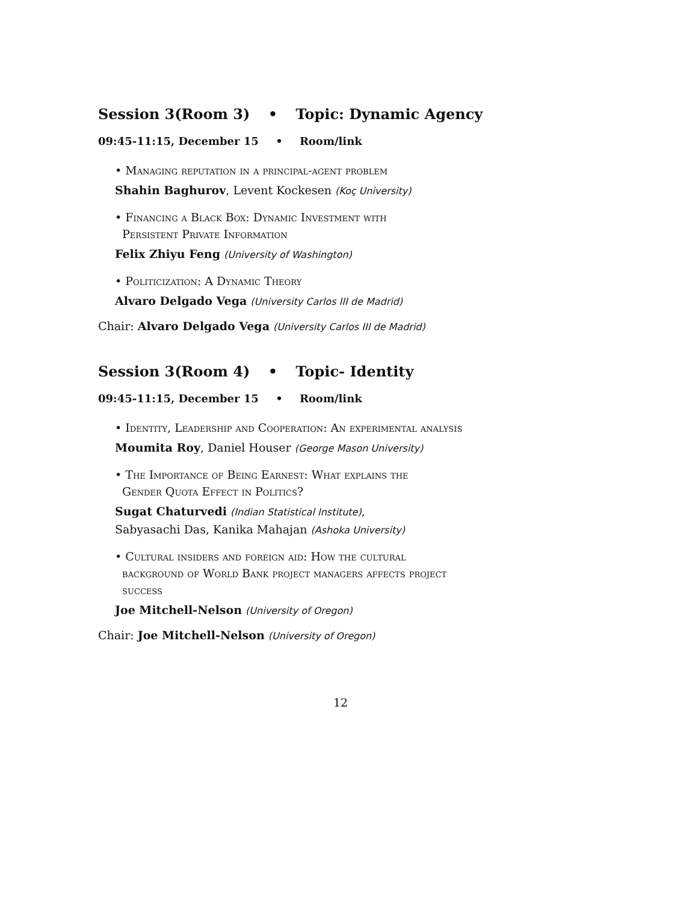Session 3(Room 3) • Topic: Dynamic Agency
09:45-11:15, December 15 • Room/link
• Managing reputation in a principal-agent problem
Shahin Baghurov, Levent Kockesen (Koç University)
• Financing a Black Box: Dynamic Investment with
Persistent Private Information
Felix Zhiyu Feng (University of Washington)
• Politicization: A Dynamic Theory
Alvaro Delgado Vega (University Carlos III de Madrid)
Chair: Alvaro Delgado Vega (University Carlos III de Madrid)
Session 3(Room 4) • Topic- Identity
09:45-11:15, December 15 • Room/link
• Identity, Leadership and Cooperation: An experimental analysis
Moumita Roy, Daniel Houser (George Mason University)
• The Importance of Being Earnest: What explains the
Gender Quota Effect in Politics?
Sugat Chaturvedi (Indian Statistical Institute),
Sabyasachi Das, Kanika Mahajan (Ashoka University)
• Cultural insiders and foreign aid: How the cultural
background of World Bank project managers affects project
success
Joe Mitchell-Nelson (University of Oregon)
Chair: Joe Mitchell-Nelson (University of Oregon)
12